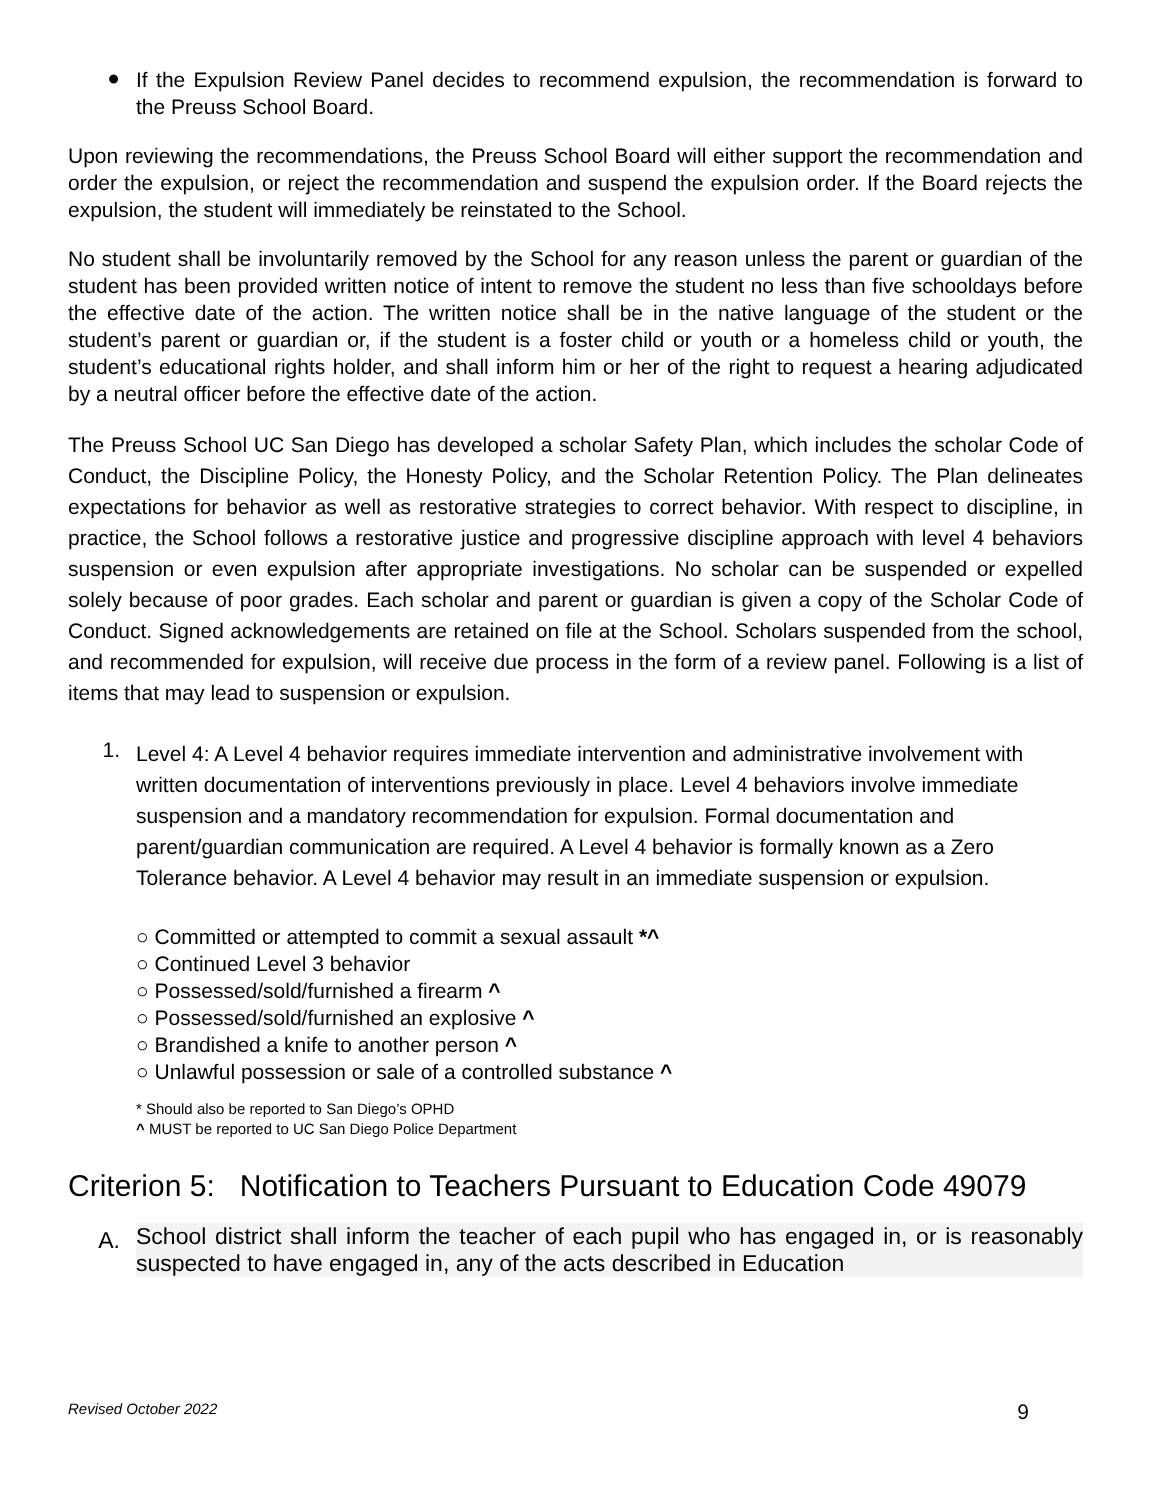●
If the Expulsion Review Panel decides to recommend expulsion, the recommendation is forward to the Preuss School Board.
Upon reviewing the recommendations, the Preuss School Board will either support the recommendation and order the expulsion, or reject the recommendation and suspend the expulsion order. If the Board rejects the expulsion, the student will immediately be reinstated to the School.
No student shall be involuntarily removed by the School for any reason unless the parent or guardian of the student has been provided written notice of intent to remove the student no less than five schooldays before the effective date of the action. The written notice shall be in the native language of the student or the student’s parent or guardian or, if the student is a foster child or youth or a homeless child or youth, the student’s educational rights holder, and shall inform him or her of the right to request a hearing adjudicated by a neutral officer before the effective date of the action.
The Preuss School UC San Diego has developed a scholar Safety Plan, which includes the scholar Code of Conduct, the Discipline Policy, the Honesty Policy, and the Scholar Retention Policy. The Plan delineates expectations for behavior as well as restorative strategies to correct behavior. With respect to discipline, in practice, the School follows a restorative justice and progressive discipline approach with level 4 behaviors suspension or even expulsion after appropriate investigations. No scholar can be suspended or expelled solely because of poor grades. Each scholar and parent or guardian is given a copy of the Scholar Code of Conduct. Signed acknowledgements are retained on file at the School. Scholars suspended from the school, and recommended for expulsion, will receive due process in the form of a review panel. Following is a list of items that may lead to suspension or expulsion.
1.
Level 4: A Level 4 behavior requires immediate intervention and administrative involvement with written documentation of interventions previously in place. Level 4 behaviors involve immediate suspension and a mandatory recommendation for expulsion. Formal documentation and parent/guardian communication are required. A Level 4 behavior is formally known as a Zero Tolerance behavior. A Level 4 behavior may result in an immediate suspension or expulsion.
○ Committed or attempted to commit a sexual assault *^
○ Continued Level 3 behavior
○ Possessed/sold/furnished a firearm ^
○ Possessed/sold/furnished an explosive ^
○ Brandished a knife to another person ^
○ Unlawful possession or sale of a controlled substance ^
* Should also be reported to San Diego’s OPHD
^ MUST be reported to UC San Diego Police Department
Criterion 5: Notification to Teachers Pursuant to Education Code 49079
A.
School district shall inform the teacher of each pupil who has engaged in, or is reasonably suspected to have engaged in, any of the acts described in Education
Revised October 2022 9